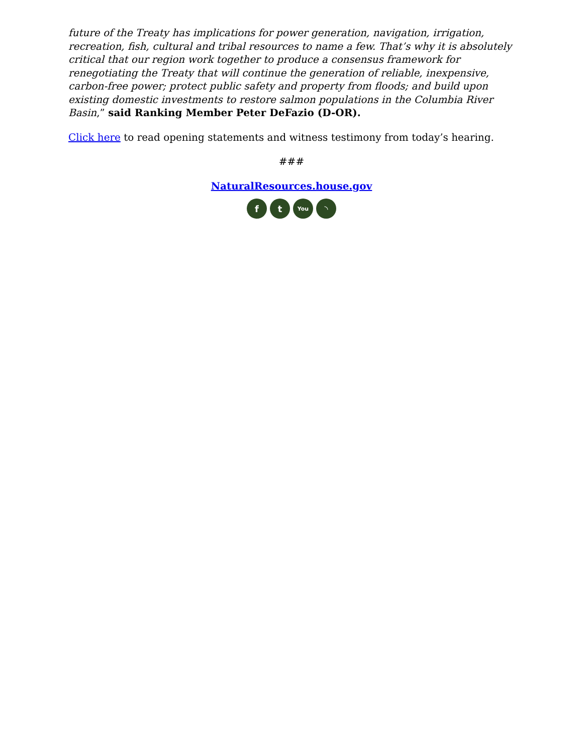future of the Treaty has implications for power generation, navigation, irrigation, recreation, fish, cultural and tribal resources to name a few. That’s why it is absolutely critical that our region work together to produce a consensus framework for renegotiating the Treaty that will continue the generation of reliable, inexpensive, carbon-free power; protect public safety and property from floods; and build upon existing domestic investments to restore salmon populations in the Columbia River Basin,” said Ranking Member Peter DeFazio (D-OR).
Click here to read opening statements and witness testimony from today’s hearing.
###
NaturalResources.house.gov
ft You ◝